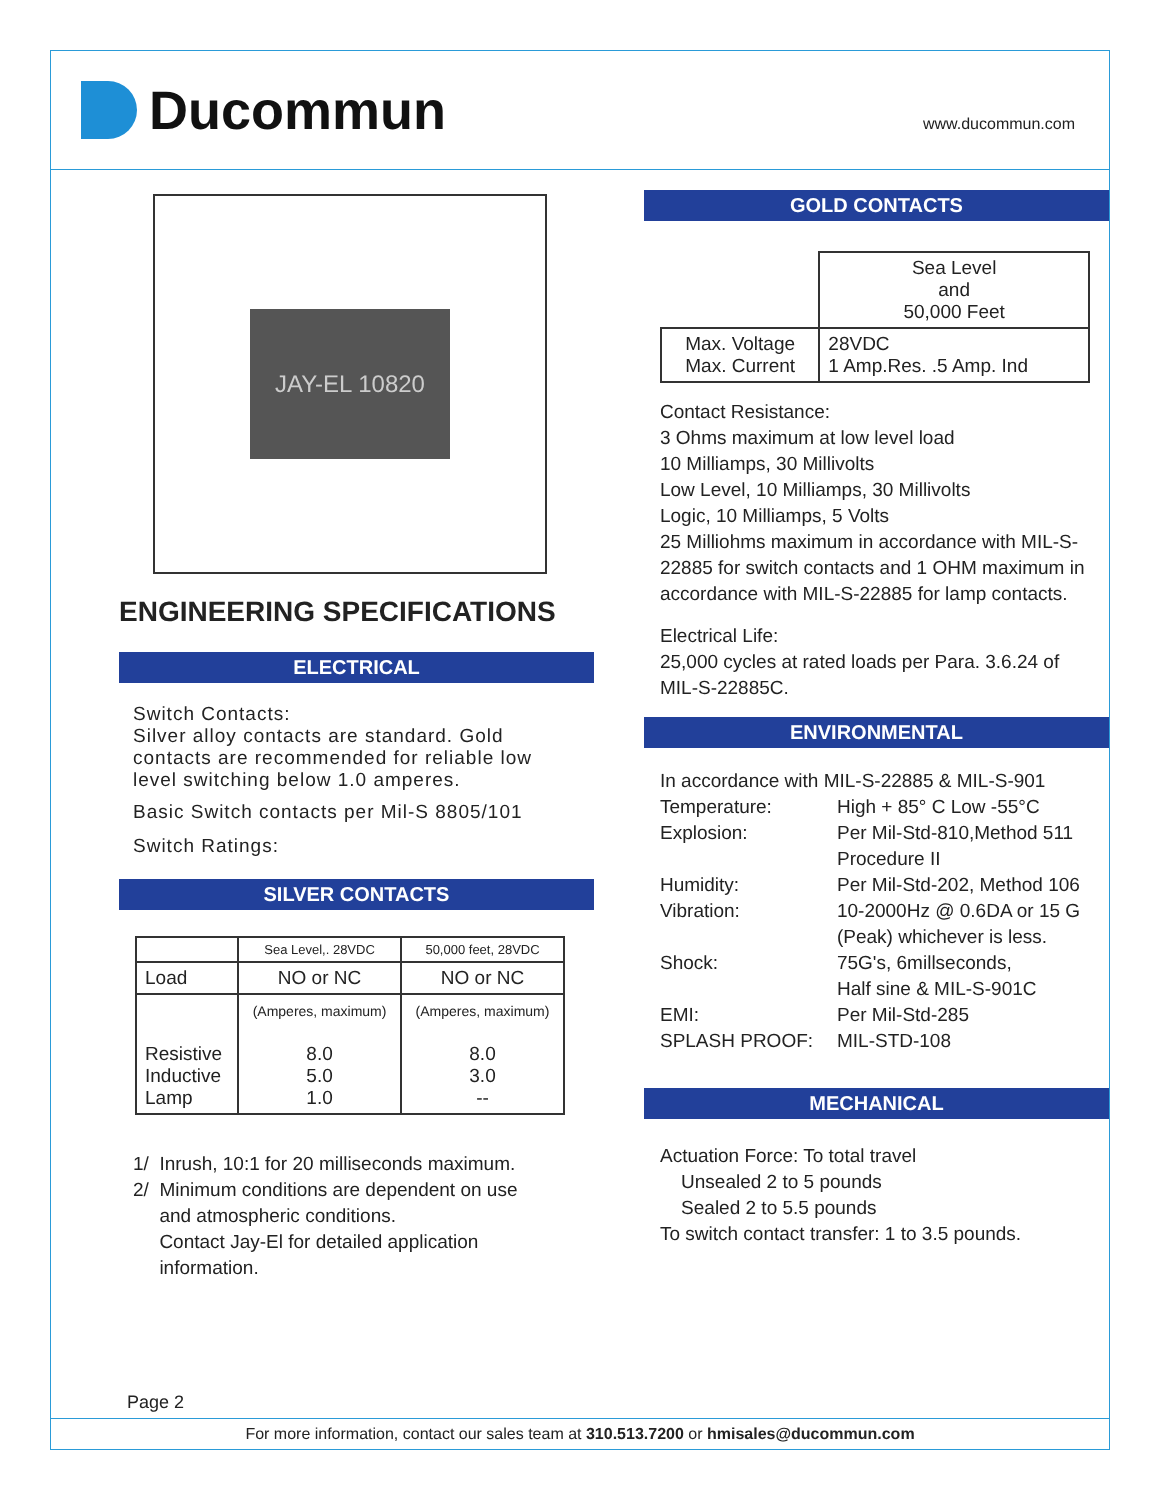Ducommun
www.ducommun.com
JAY-EL 10820
ENGINEERING SPECIFICATIONS
ELECTRICAL
Switch Contacts:
Silver alloy contacts are standard. Gold contacts are recommended for reliable low level switching below 1.0 amperes.
Basic Switch contacts per Mil-S 8805/101
Switch Ratings:
SILVER CONTACTS
| | Sea Level,. 28VDC | 50,000 feet, 28VDC |
| --- | --- | --- |
| Load | NO or NC | NO or NC |
| Resistive Inductive Lamp | (Amperes, maximum) 8.0 5.0 1.0 | (Amperes, maximum) 8.0 3.0 -- |
1/ Inrush, 10:1 for 20 milliseconds maximum.
2/ Minimum conditions are dependent on use
and atmospheric conditions.
Contact Jay-El for detailed application
information.
GOLD CONTACTS
| | Sea Level and 50,000 Feet |
| Max. Voltage Max. Current | 28VDC 1 Amp.Res. .5 Amp. Ind |
Contact Resistance:
3 Ohms maximum at low level load
10 Milliamps, 30 Millivolts
Low Level, 10 Milliamps, 30 Millivolts
Logic, 10 Milliamps, 5 Volts
25 Milliohms maximum in accordance with MIL-S-22885 for switch contacts and 1 OHM maximum in accordance with MIL-S-22885 for lamp contacts.
Electrical Life:
25,000 cycles at rated loads per Para. 3.6.24 of MIL-S-22885C.
ENVIRONMENTAL
In accordance with MIL-S-22885 & MIL-S-901
Temperature: High + 85° C Low -55°C
Explosion: Per Mil-Std-810,Method 511
Procedure II
Humidity: Per Mil-Std-202, Method 106
Vibration: 10-2000Hz @ 0.6DA or 15 G
(Peak) whichever is less.
Shock: 75G's, 6millseconds,
Half sine & MIL-S-901C
EMI: Per Mil-Std-285
SPLASH PROOF: MIL-STD-108
MECHANICAL
Actuation Force: To total travel
Unsealed 2 to 5 pounds
Sealed 2 to 5.5 pounds
To switch contact transfer: 1 to 3.5 pounds.
Page 2
For more information, contact our sales team at 310.513.7200 or hmisales@ducommun.com